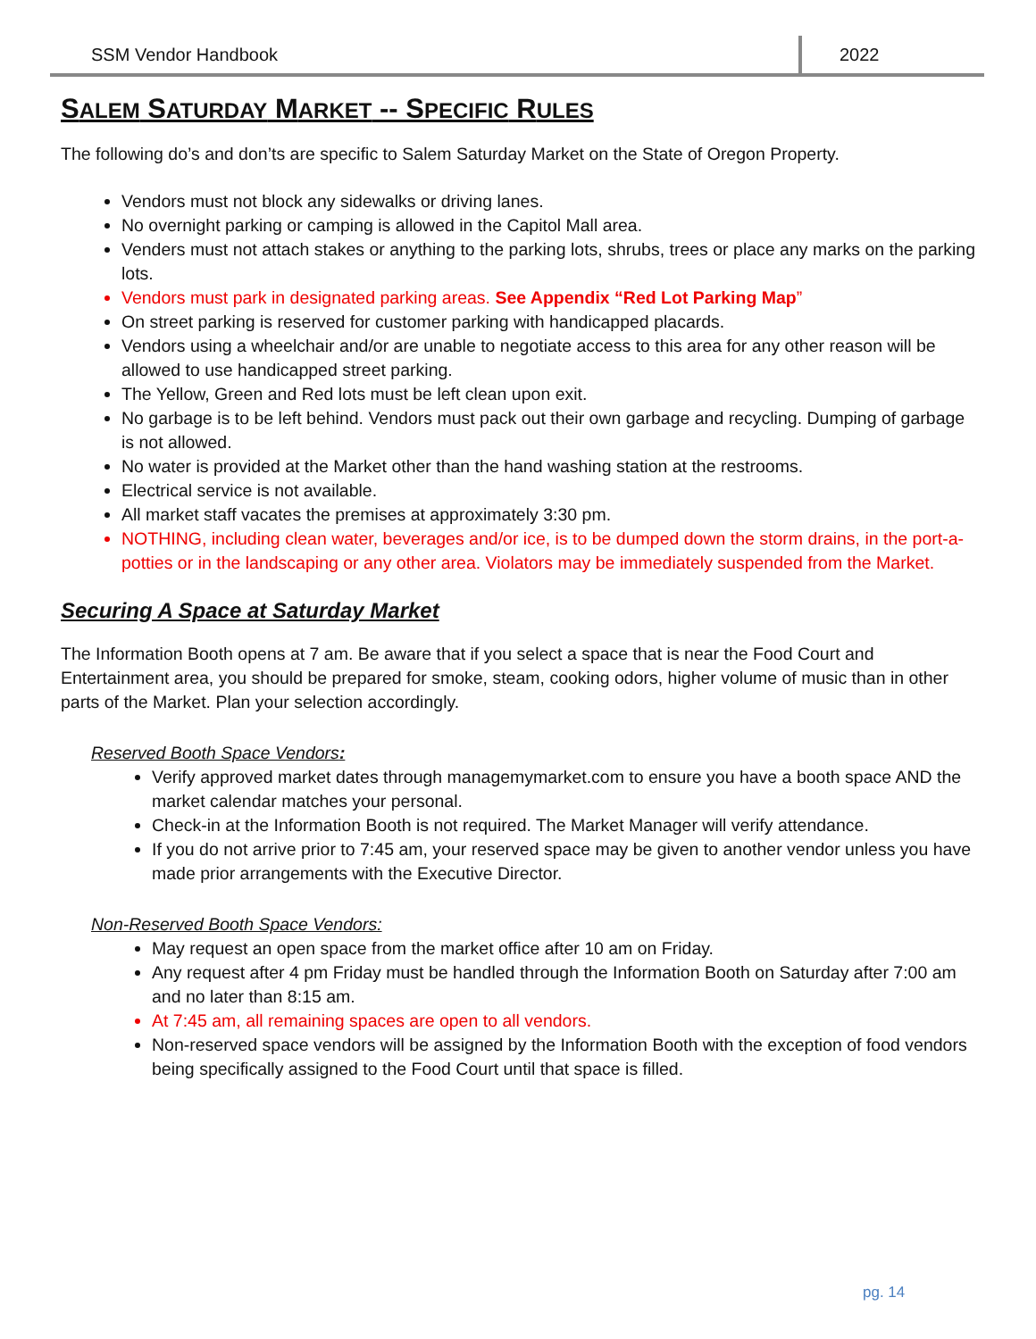SSM Vendor Handbook 2022
SALEM SATURDAY MARKET -- SPECIFIC RULES
The following do’s and don’ts are specific to Salem Saturday Market on the State of Oregon Property.
Vendors must not block any sidewalks or driving lanes.
No overnight parking or camping is allowed in the Capitol Mall area.
Venders must not attach stakes or anything to the parking lots, shrubs, trees or place any marks on the parking lots.
Vendors must park in designated parking areas. See Appendix “Red Lot Parking Map”
On street parking is reserved for customer parking with handicapped placards.
Vendors using a wheelchair and/or are unable to negotiate access to this area for any other reason will be allowed to use handicapped street parking.
The Yellow, Green and Red lots must be left clean upon exit.
No garbage is to be left behind. Vendors must pack out their own garbage and recycling. Dumping of garbage is not allowed.
No water is provided at the Market other than the hand washing station at the restrooms.
Electrical service is not available.
All market staff vacates the premises at approximately 3:30 pm.
NOTHING, including clean water, beverages and/or ice, is to be dumped down the storm drains, in the port-a-potties or in the landscaping or any other area. Violators may be immediately suspended from the Market.
Securing A Space at Saturday Market
The Information Booth opens at 7 am. Be aware that if you select a space that is near the Food Court and Entertainment area, you should be prepared for smoke, steam, cooking odors, higher volume of music than in other parts of the Market. Plan your selection accordingly.
Reserved Booth Space Vendors:
Verify approved market dates through managemymarket.com to ensure you have a booth space AND the market calendar matches your personal.
Check-in at the Information Booth is not required. The Market Manager will verify attendance.
If you do not arrive prior to 7:45 am, your reserved space may be given to another vendor unless you have made prior arrangements with the Executive Director.
Non-Reserved Booth Space Vendors:
May request an open space from the market office after 10 am on Friday.
Any request after 4 pm Friday must be handled through the Information Booth on Saturday after 7:00 am and no later than 8:15 am.
At 7:45 am, all remaining spaces are open to all vendors.
Non-reserved space vendors will be assigned by the Information Booth with the exception of food vendors being specifically assigned to the Food Court until that space is filled.
pg. 14